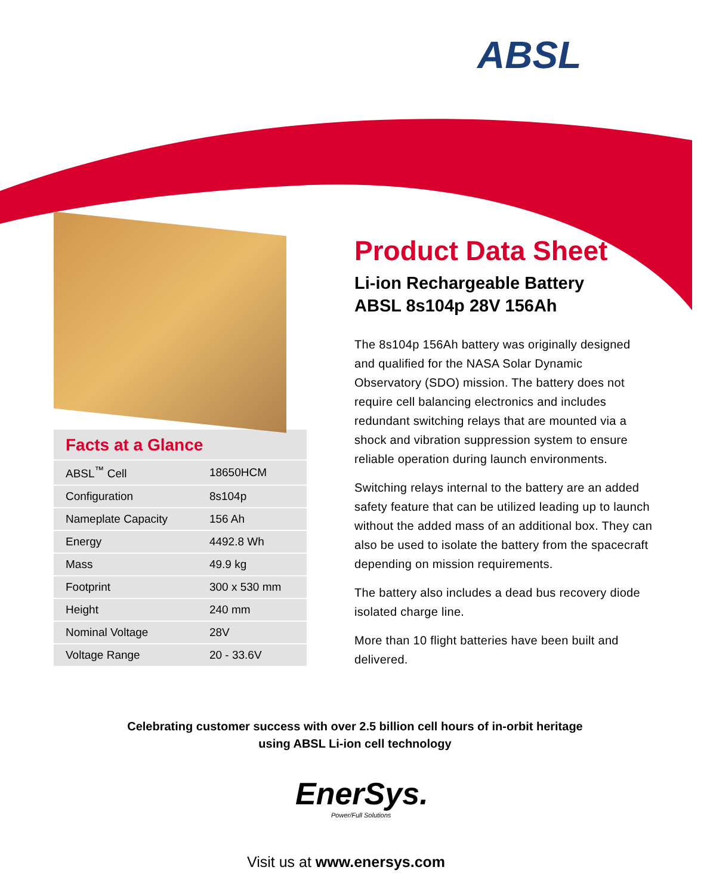ABSL
Facts at a Glance
| ABSL<sup>™</sup> Cell | 18650HCM |
| Configuration | 8s104p |
| Nameplate Capacity | 156 Ah |
| Energy | 4492.8 Wh |
| Mass | 49.9 kg |
| Footprint | 300 x 530 mm |
| Height | 240 mm |
| Nominal Voltage | 28V |
| Voltage Range | 20 - 33.6V |
Product Data Sheet
Li-ion Rechargeable Battery
ABSL 8s104p 28V 156Ah
The 8s104p 156Ah battery was originally designed and qualified for the NASA Solar Dynamic Observatory (SDO) mission. The battery does not require cell balancing electronics and includes redundant switching relays that are mounted via a shock and vibration suppression system to ensure reliable operation during launch environments.
Switching relays internal to the battery are an added safety feature that can be utilized leading up to launch without the added mass of an additional box. They can also be used to isolate the battery from the spacecraft depending on mission requirements.
The battery also includes a dead bus recovery diode isolated charge line.
More than 10 flight batteries have been built and delivered.
Celebrating customer success with over 2.5 billion cell hours of in-orbit heritage
using ABSL Li-ion cell technology
EnerSys.
Power/Full Solutions
Visit us at www.enersys.com